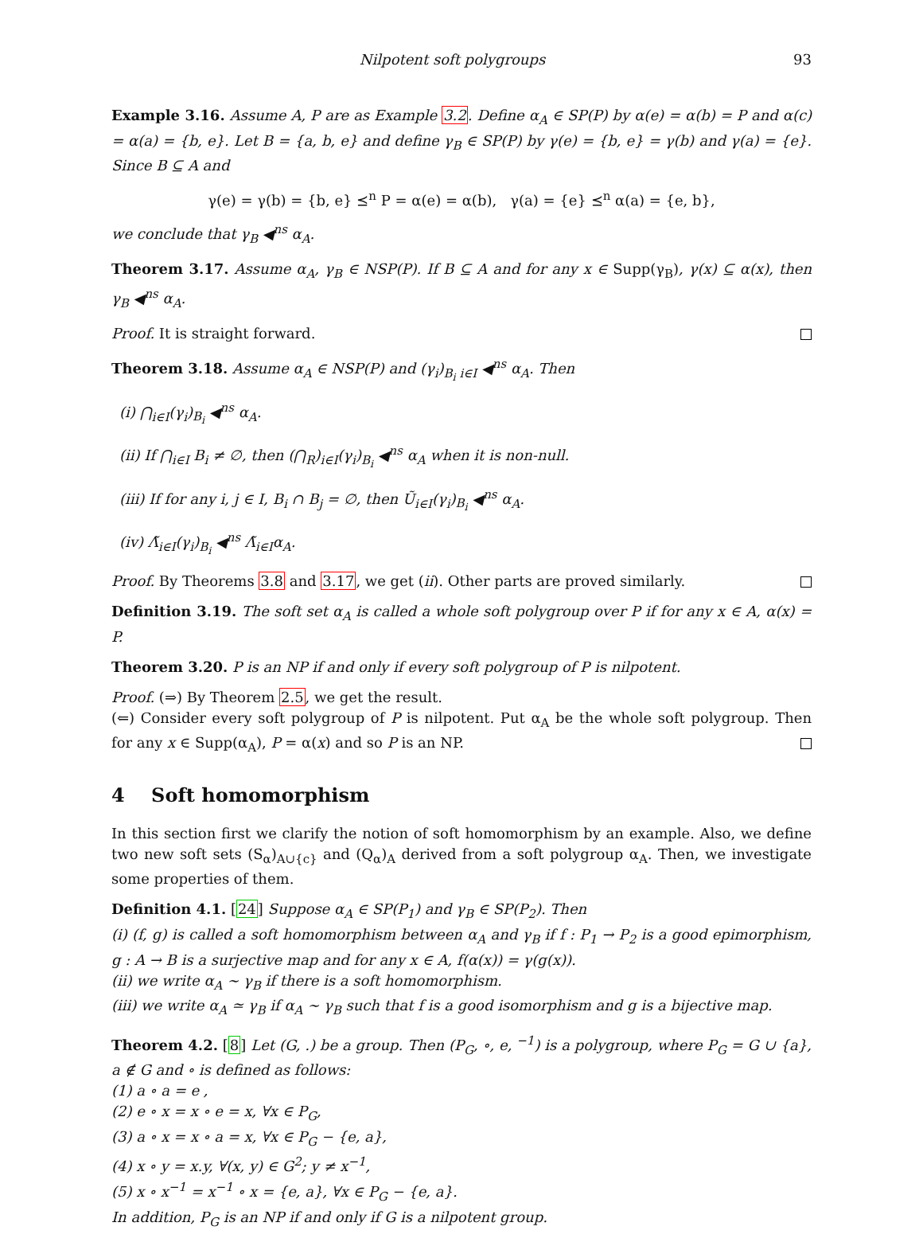Nilpotent soft polygroups 93
Example 3.16. Assume A, P are as Example 3.2. Define α<sub>A</sub> ∈ SP(P) by α(e) = α(b) = P and α(c) = α(a) = {b, e}. Let B = {a, b, e} and define γ<sub>B</sub> ∈ SP(P) by γ(e) = {b, e} = γ(b) and γ(a) = {e}. Since B ⊆ A and
γ(e) = γ(b) = {b, e} ⪯<sup>n</sup> P = α(e) = α(b), γ(a) = {e} ⪯<sup>n</sup> α(a) = {e, b},
we conclude that γ<sub>B</sub> ◀<sup>ns</sup> α<sub>A</sub>.
Theorem 3.17. Assume α<sub>A</sub>, γ<sub>B</sub> ∈ NSP(P). If B ⊆ A and for any x ∈ Supp(γ<sub>B</sub>), γ(x) ⊆ α(x), then γ<sub>B</sub> ◀<sup>ns</sup> α<sub>A</sub>.
Proof. It is straight forward.
Theorem 3.18. Assume α<sub>A</sub> ∈ NSP(P) and (γ<sub>i</sub>)<sub>B<sub>i</sub> i∈I</sub> ◀<sup>ns</sup> α<sub>A</sub>. Then
(i) ⋂<sub>i∈I</sub>(γ<sub>i</sub>)<sub>B<sub>i</sub></sub> ◀<sup>ns</sup> α<sub>A</sub>.
(ii) If ⋂<sub>i∈I</sub> B<sub>i</sub> ≠ ∅, then (⋂<sub>R</sub>)<sub>i∈I</sub>(γ<sub>i</sub>)<sub>B<sub>i</sub></sub> ◀<sup>ns</sup> α<sub>A</sub> when it is non-null.
(iii) If for any i, j ∈ I, B<sub>i</sub> ∩ B<sub>j</sub> = ∅, then Ũ<sub>i∈I</sub>(γ<sub>i</sub>)<sub>B<sub>i</sub></sub> ◀<sup>ns</sup> α<sub>A</sub>.
(iv) Λ̃<sub>i∈I</sub>(γ<sub>i</sub>)<sub>B<sub>i</sub></sub> ◀<sup>ns</sup> Λ̃<sub>i∈I</sub>α<sub>A</sub>.
Proof. By Theorems 3.8 and 3.17, we get (ii). Other parts are proved similarly.
Definition 3.19. The soft set α<sub>A</sub> is called a whole soft polygroup over P if for any x ∈ A, α(x) = P.
Theorem 3.20. P is an NP if and only if every soft polygroup of P is nilpotent.
Proof. (⇒) By Theorem 2.5, we get the result.
(⇐) Consider every soft polygroup of P is nilpotent. Put α<sub>A</sub> be the whole soft polygroup. Then for any x ∈ Supp(α<sub>A</sub>), P = α(x) and so P is an NP.
4 Soft homomorphism
In this section first we clarify the notion of soft homomorphism by an example. Also, we define two new soft sets (S<sub>α</sub>)<sub>A∪{c}</sub> and (Q<sub>α</sub>)<sub>A</sub> derived from a soft polygroup α<sub>A</sub>. Then, we investigate some properties of them.
Definition 4.1. [24] Suppose α<sub>A</sub> ∈ SP(P<sub>1</sub>) and γ<sub>B</sub> ∈ SP(P<sub>2</sub>). Then
(i) (f, g) is called a soft homomorphism between α<sub>A</sub> and γ<sub>B</sub> if f : P<sub>1</sub> → P<sub>2</sub> is a good epimorphism, g : A → B is a surjective map and for any x ∈ A, f(α(x)) = γ(g(x)).
(ii) we write α<sub>A</sub> ∼ γ<sub>B</sub> if there is a soft homomorphism.
(iii) we write α<sub>A</sub> ≃ γ<sub>B</sub> if α<sub>A</sub> ∼ γ<sub>B</sub> such that f is a good isomorphism and g is a bijective map.
Theorem 4.2. [8] Let (G, .) be a group. Then (P<sub>G</sub>, ∘, e, <sup>−1</sup>) is a polygroup, where P<sub>G</sub> = G ∪ {a}, a ∉ G and ∘ is defined as follows:
(1) a ∘ a = e ,
(2) e ∘ x = x ∘ e = x, ∀x ∈ P<sub>G</sub>,
(3) a ∘ x = x ∘ a = x, ∀x ∈ P<sub>G</sub> − {e, a},
(4) x ∘ y = x.y, ∀(x, y) ∈ G<sup>2</sup>; y ≠ x<sup>−1</sup>,
(5) x ∘ x<sup>−1</sup> = x<sup>−1</sup> ∘ x = {e, a}, ∀x ∈ P<sub>G</sub> − {e, a}.
In addition, P<sub>G</sub> is an NP if and only if G is a nilpotent group.